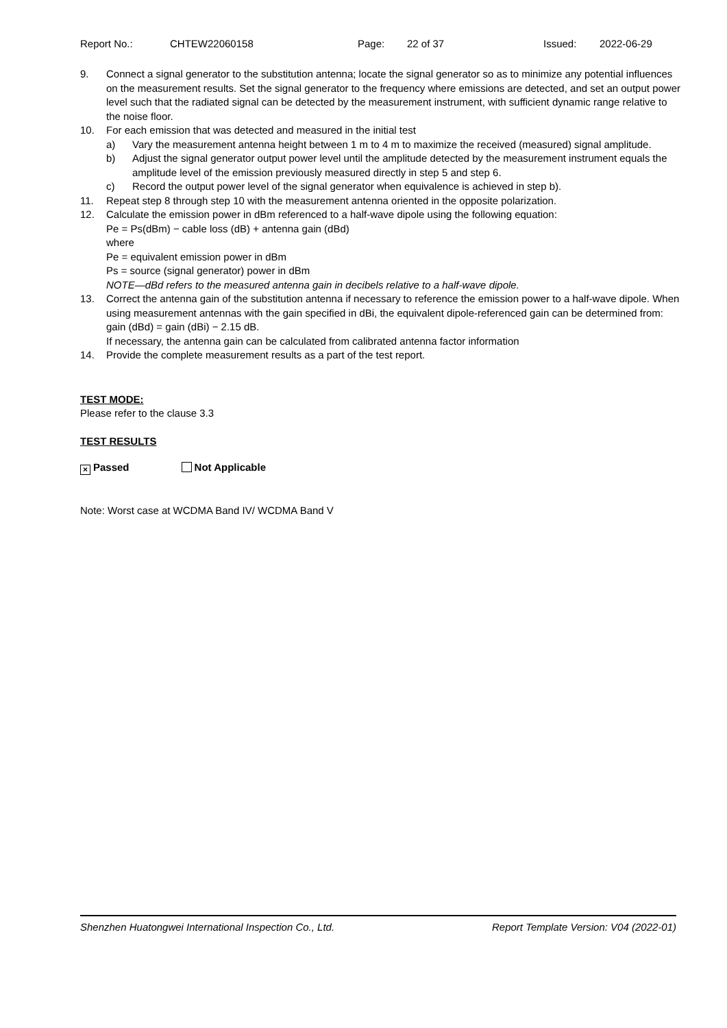Report No.: CHTEW22060158 Page: 22 of 37 Issued: 2022-06-29
9. Connect a signal generator to the substitution antenna; locate the signal generator so as to minimize any potential influences on the measurement results. Set the signal generator to the frequency where emissions are detected, and set an output power level such that the radiated signal can be detected by the measurement instrument, with sufficient dynamic range relative to the noise floor.
10. For each emission that was detected and measured in the initial test
a) Vary the measurement antenna height between 1 m to 4 m to maximize the received (measured) signal amplitude.
b) Adjust the signal generator output power level until the amplitude detected by the measurement instrument equals the amplitude level of the emission previously measured directly in step 5 and step 6.
c) Record the output power level of the signal generator when equivalence is achieved in step b).
11. Repeat step 8 through step 10 with the measurement antenna oriented in the opposite polarization.
12. Calculate the emission power in dBm referenced to a half-wave dipole using the following equation:
Pe = Ps(dBm) − cable loss (dB) + antenna gain (dBd)
where
Pe = equivalent emission power in dBm
Ps = source (signal generator) power in dBm
NOTE—dBd refers to the measured antenna gain in decibels relative to a half-wave dipole.
13. Correct the antenna gain of the substitution antenna if necessary to reference the emission power to a half-wave dipole. When using measurement antennas with the gain specified in dBi, the equivalent dipole-referenced gain can be determined from:
gain (dBd) = gain (dBi) − 2.15 dB.
If necessary, the antenna gain can be calculated from calibrated antenna factor information
14. Provide the complete measurement results as a part of the test report.
TEST MODE:
Please refer to the clause 3.3
TEST RESULTS
× Passed Not Applicable
Note: Worst case at WCDMA Band IV/ WCDMA Band V
Shenzhen Huatongwei International Inspection Co., Ltd. Report Template Version: V04 (2022-01)